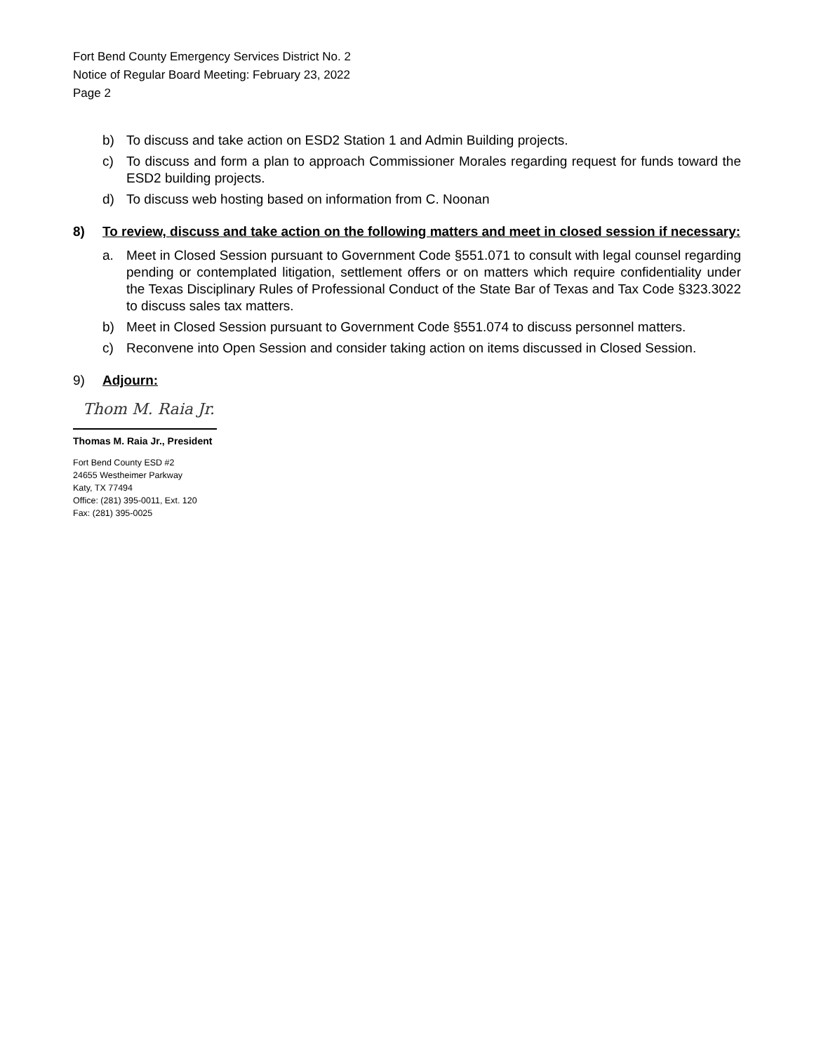Fort Bend County Emergency Services District No. 2
Notice of Regular Board Meeting: February 23, 2022
Page 2
b) To discuss and take action on ESD2 Station 1 and Admin Building projects.
c) To discuss and form a plan to approach Commissioner Morales regarding request for funds toward the ESD2 building projects.
d) To discuss web hosting based on information from C. Noonan
8) To review, discuss and take action on the following matters and meet in closed session if necessary:
a. Meet in Closed Session pursuant to Government Code §551.071 to consult with legal counsel regarding pending or contemplated litigation, settlement offers or on matters which require confidentiality under the Texas Disciplinary Rules of Professional Conduct of the State Bar of Texas and Tax Code §323.3022 to discuss sales tax matters.
b) Meet in Closed Session pursuant to Government Code §551.074 to discuss personnel matters.
c) Reconvene into Open Session and consider taking action on items discussed in Closed Session.
9) Adjourn:
Thom M. Raia Jr.
Thomas M. Raia Jr., President
Fort Bend County ESD #2
24655 Westheimer Parkway
Katy, TX 77494
Office: (281) 395-0011, Ext. 120
Fax: (281) 395-0025